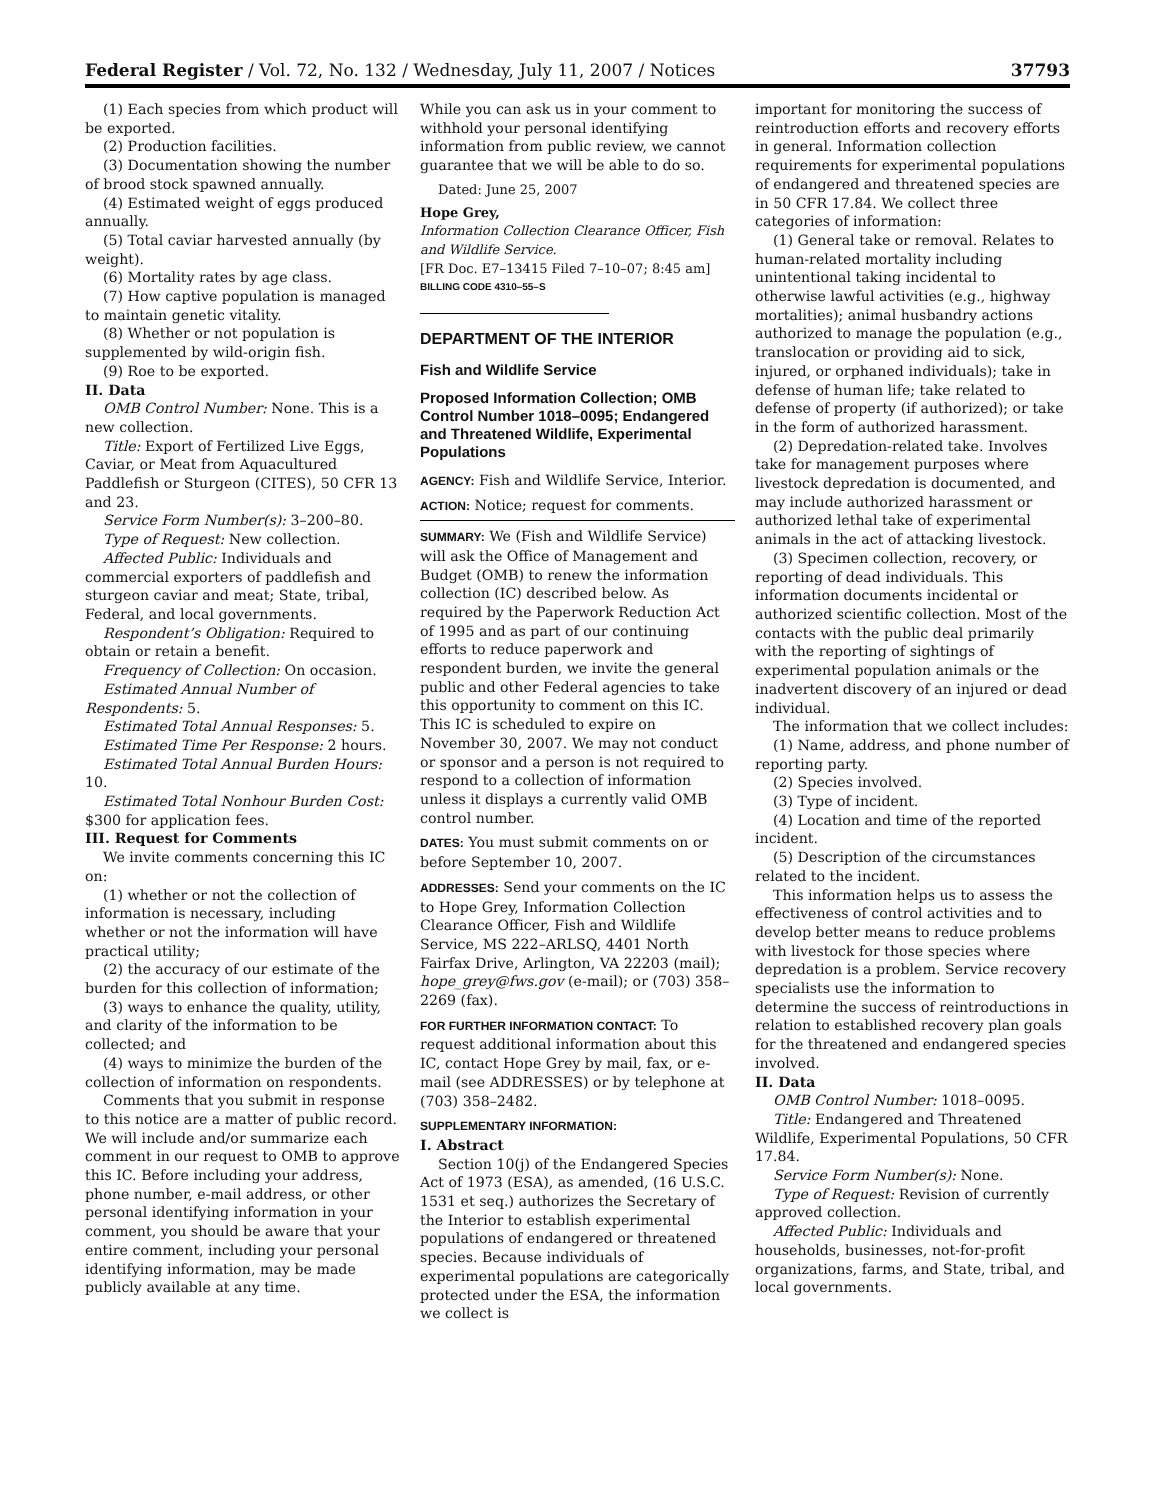Federal Register / Vol. 72, No. 132 / Wednesday, July 11, 2007 / Notices 37793
(1) Each species from which product will be exported.
(2) Production facilities.
(3) Documentation showing the number of brood stock spawned annually.
(4) Estimated weight of eggs produced annually.
(5) Total caviar harvested annually (by weight).
(6) Mortality rates by age class.
(7) How captive population is managed to maintain genetic vitality.
(8) Whether or not population is supplemented by wild-origin fish.
(9) Roe to be exported.
II. Data
OMB Control Number: None. This is a new collection.
Title: Export of Fertilized Live Eggs, Caviar, or Meat from Aquacultured Paddlefish or Sturgeon (CITES), 50 CFR 13 and 23.
Service Form Number(s): 3–200–80.
Type of Request: New collection.
Affected Public: Individuals and commercial exporters of paddlefish and sturgeon caviar and meat; State, tribal, Federal, and local governments.
Respondent’s Obligation: Required to obtain or retain a benefit.
Frequency of Collection: On occasion.
Estimated Annual Number of Respondents: 5.
Estimated Total Annual Responses: 5.
Estimated Time Per Response: 2 hours.
Estimated Total Annual Burden Hours: 10.
Estimated Total Nonhour Burden Cost: $300 for application fees.
III. Request for Comments
We invite comments concerning this IC on:
(1) whether or not the collection of information is necessary, including whether or not the information will have practical utility;
(2) the accuracy of our estimate of the burden for this collection of information;
(3) ways to enhance the quality, utility, and clarity of the information to be collected; and
(4) ways to minimize the burden of the collection of information on respondents.
Comments that you submit in response to this notice are a matter of public record. We will include and/or summarize each comment in our request to OMB to approve this IC. Before including your address, phone number, e-mail address, or other personal identifying information in your comment, you should be aware that your entire comment, including your personal identifying information, may be made publicly available at any time.
While you can ask us in your comment to withhold your personal identifying information from public review, we cannot guarantee that we will be able to do so.
Dated: June 25, 2007
Hope Grey,
Information Collection Clearance Officer, Fish and Wildlife Service.
[FR Doc. E7–13415 Filed 7–10–07; 8:45 am]
BILLING CODE 4310–55–S
DEPARTMENT OF THE INTERIOR
Fish and Wildlife Service
Proposed Information Collection; OMB Control Number 1018–0095; Endangered and Threatened Wildlife, Experimental Populations
AGENCY: Fish and Wildlife Service, Interior.
ACTION: Notice; request for comments.
SUMMARY: We (Fish and Wildlife Service) will ask the Office of Management and Budget (OMB) to renew the information collection (IC) described below. As required by the Paperwork Reduction Act of 1995 and as part of our continuing efforts to reduce paperwork and respondent burden, we invite the general public and other Federal agencies to take this opportunity to comment on this IC. This IC is scheduled to expire on November 30, 2007. We may not conduct or sponsor and a person is not required to respond to a collection of information unless it displays a currently valid OMB control number.
DATES: You must submit comments on or before September 10, 2007.
ADDRESSES: Send your comments on the IC to Hope Grey, Information Collection Clearance Officer, Fish and Wildlife Service, MS 222–ARLSQ, 4401 North Fairfax Drive, Arlington, VA 22203 (mail); hope_grey@fws.gov (e-mail); or (703) 358–2269 (fax).
FOR FURTHER INFORMATION CONTACT: To request additional information about this IC, contact Hope Grey by mail, fax, or e-mail (see ADDRESSES) or by telephone at (703) 358–2482.
SUPPLEMENTARY INFORMATION:
I. Abstract
Section 10(j) of the Endangered Species Act of 1973 (ESA), as amended, (16 U.S.C. 1531 et seq.) authorizes the Secretary of the Interior to establish experimental populations of endangered or threatened species. Because individuals of experimental populations are categorically protected under the ESA, the information we collect is
important for monitoring the success of reintroduction efforts and recovery efforts in general. Information collection requirements for experimental populations of endangered and threatened species are in 50 CFR 17.84. We collect three categories of information:
(1) General take or removal. Relates to human-related mortality including unintentional taking incidental to otherwise lawful activities (e.g., highway mortalities); animal husbandry actions authorized to manage the population (e.g., translocation or providing aid to sick, injured, or orphaned individuals); take in defense of human life; take related to defense of property (if authorized); or take in the form of authorized harassment.
(2) Depredation-related take. Involves take for management purposes where livestock depredation is documented, and may include authorized harassment or authorized lethal take of experimental animals in the act of attacking livestock.
(3) Specimen collection, recovery, or reporting of dead individuals. This information documents incidental or authorized scientific collection. Most of the contacts with the public deal primarily with the reporting of sightings of experimental population animals or the inadvertent discovery of an injured or dead individual.
The information that we collect includes:
(1) Name, address, and phone number of reporting party.
(2) Species involved.
(3) Type of incident.
(4) Location and time of the reported incident.
(5) Description of the circumstances related to the incident.
This information helps us to assess the effectiveness of control activities and to develop better means to reduce problems with livestock for those species where depredation is a problem. Service recovery specialists use the information to determine the success of reintroductions in relation to established recovery plan goals for the threatened and endangered species involved.
II. Data
OMB Control Number: 1018–0095.
Title: Endangered and Threatened Wildlife, Experimental Populations, 50 CFR 17.84.
Service Form Number(s): None.
Type of Request: Revision of currently approved collection.
Affected Public: Individuals and households, businesses, not-for-profit organizations, farms, and State, tribal, and local governments.